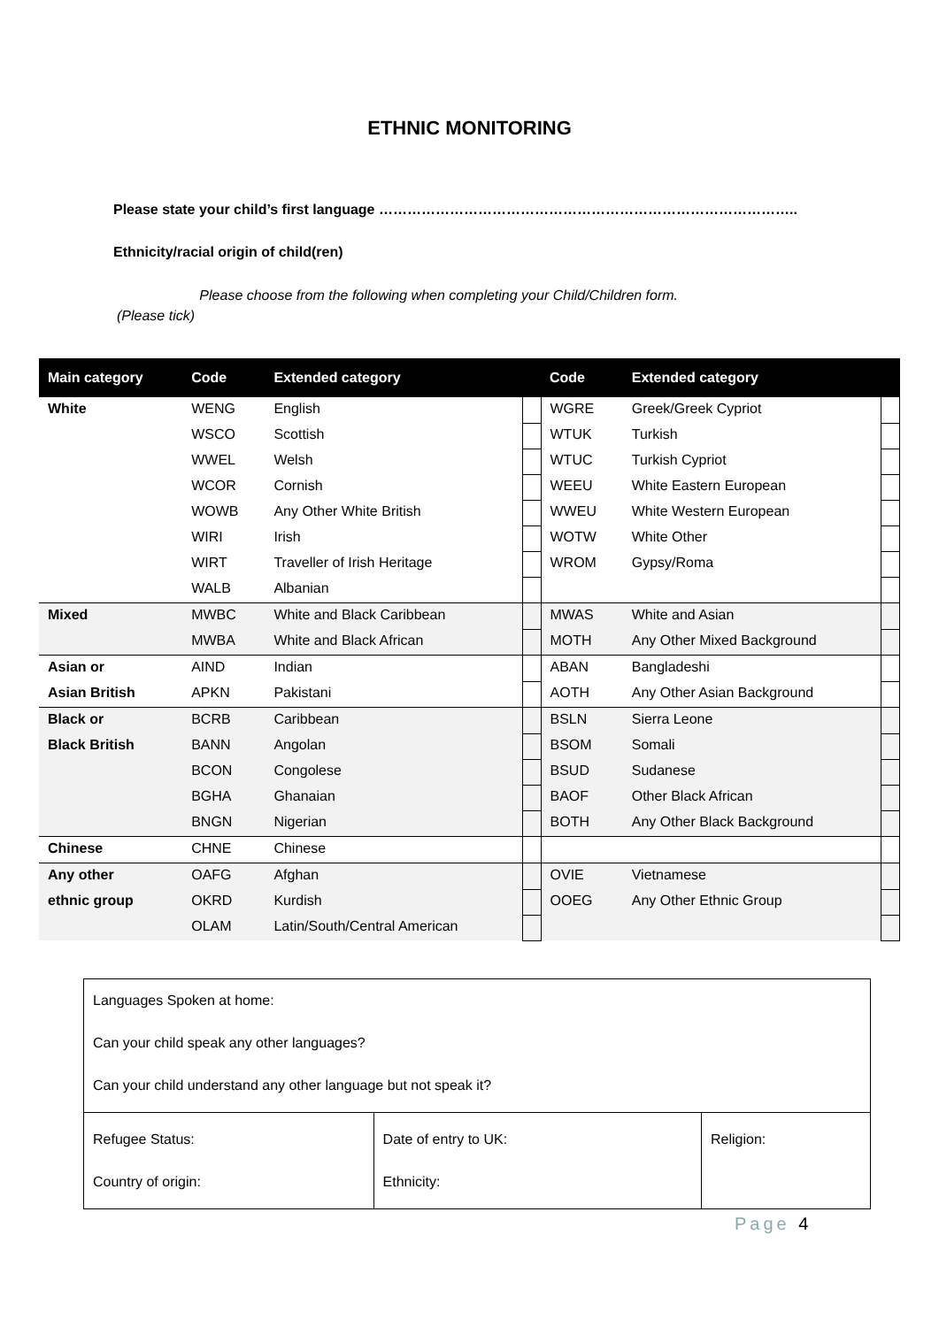ETHNIC MONITORING
Please state your child’s first language ……………………………………………………………………………..
Ethnicity/racial origin of child(ren)
Please choose from the following when completing your Child/Children form.
(Please tick)
| Main category | Code | Extended category | | Code | Extended category | |
| --- | --- | --- | --- | --- | --- | --- |
| White | WENG | English | | WGRE | Greek/Greek Cypriot | |
| | WSCO | Scottish | | WTUK | Turkish | |
| | WWEL | Welsh | | WTUC | Turkish Cypriot | |
| | WCOR | Cornish | | WEEU | White Eastern European | |
| | WOWB | Any Other White British | | WWEU | White Western European | |
| | WIRI | Irish | | WOTW | White Other | |
| | WIRT | Traveller of Irish Heritage | | WROM | Gypsy/Roma | |
| | WALB | Albanian | | | | |
| Mixed | MWBC | White and Black Caribbean | | MWAS | White and Asian | |
| | MWBA | White and Black African | | MOTH | Any Other Mixed Background | |
| Asian or | AIND | Indian | | ABAN | Bangladeshi | |
| Asian British | APKN | Pakistani | | AOTH | Any Other Asian Background | |
| Black or | BCRB | Caribbean | | BSLN | Sierra Leone | |
| Black British | BANN | Angolan | | BSOM | Somali | |
| | BCON | Congolese | | BSUD | Sudanese | |
| | BGHA | Ghanaian | | BAOF | Other Black African | |
| | BNGN | Nigerian | | BOTH | Any Other Black Background | |
| Chinese | CHNE | Chinese | | | | |
| Any other | OAFG | Afghan | | OVIE | Vietnamese | |
| ethnic group | OKRD | Kurdish | | OOEG | Any Other Ethnic Group | |
| | OLAM | Latin/South/Central American | | | | |
| Languages Spoken at home: Can your child speak any other languages? Can your child understand any other language but not speak it? | | |
| Refugee Status: Country of origin: | Date of entry to UK: Ethnicity: | Religion: |
Page 4